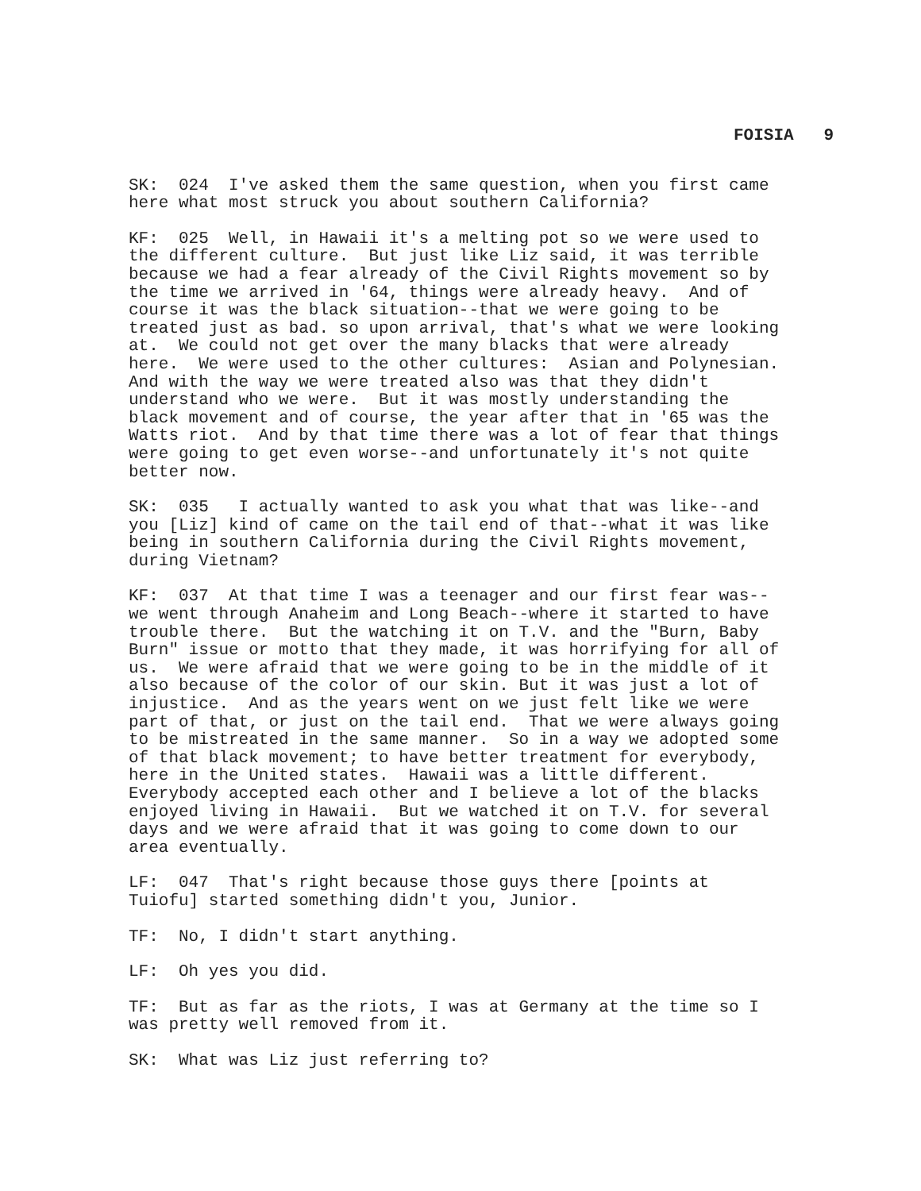FOISIA 9
SK: 024 I've asked them the same question, when you first came here what most struck you about southern California?
KF: 025 Well, in Hawaii it's a melting pot so we were used to the different culture. But just like Liz said, it was terrible because we had a fear already of the Civil Rights movement so by the time we arrived in '64, things were already heavy. And of course it was the black situation--that we were going to be treated just as bad. so upon arrival, that's what we were looking at. We could not get over the many blacks that were already here. We were used to the other cultures: Asian and Polynesian. And with the way we were treated also was that they didn't understand who we were. But it was mostly understanding the black movement and of course, the year after that in '65 was the Watts riot. And by that time there was a lot of fear that things were going to get even worse--and unfortunately it's not quite better now.
SK: 035 I actually wanted to ask you what that was like--and you [Liz] kind of came on the tail end of that--what it was like being in southern California during the Civil Rights movement, during Vietnam?
KF: 037 At that time I was a teenager and our first fear was-- we went through Anaheim and Long Beach--where it started to have trouble there. But the watching it on T.V. and the "Burn, Baby Burn" issue or motto that they made, it was horrifying for all of us. We were afraid that we were going to be in the middle of it also because of the color of our skin. But it was just a lot of injustice. And as the years went on we just felt like we were part of that, or just on the tail end. That we were always going to be mistreated in the same manner. So in a way we adopted some of that black movement; to have better treatment for everybody, here in the United states. Hawaii was a little different. Everybody accepted each other and I believe a lot of the blacks enjoyed living in Hawaii. But we watched it on T.V. for several days and we were afraid that it was going to come down to our area eventually.
LF: 047 That's right because those guys there [points at Tuiofu] started something didn't you, Junior.
TF: No, I didn't start anything.
LF: Oh yes you did.
TF: But as far as the riots, I was at Germany at the time so I was pretty well removed from it.
SK: What was Liz just referring to?